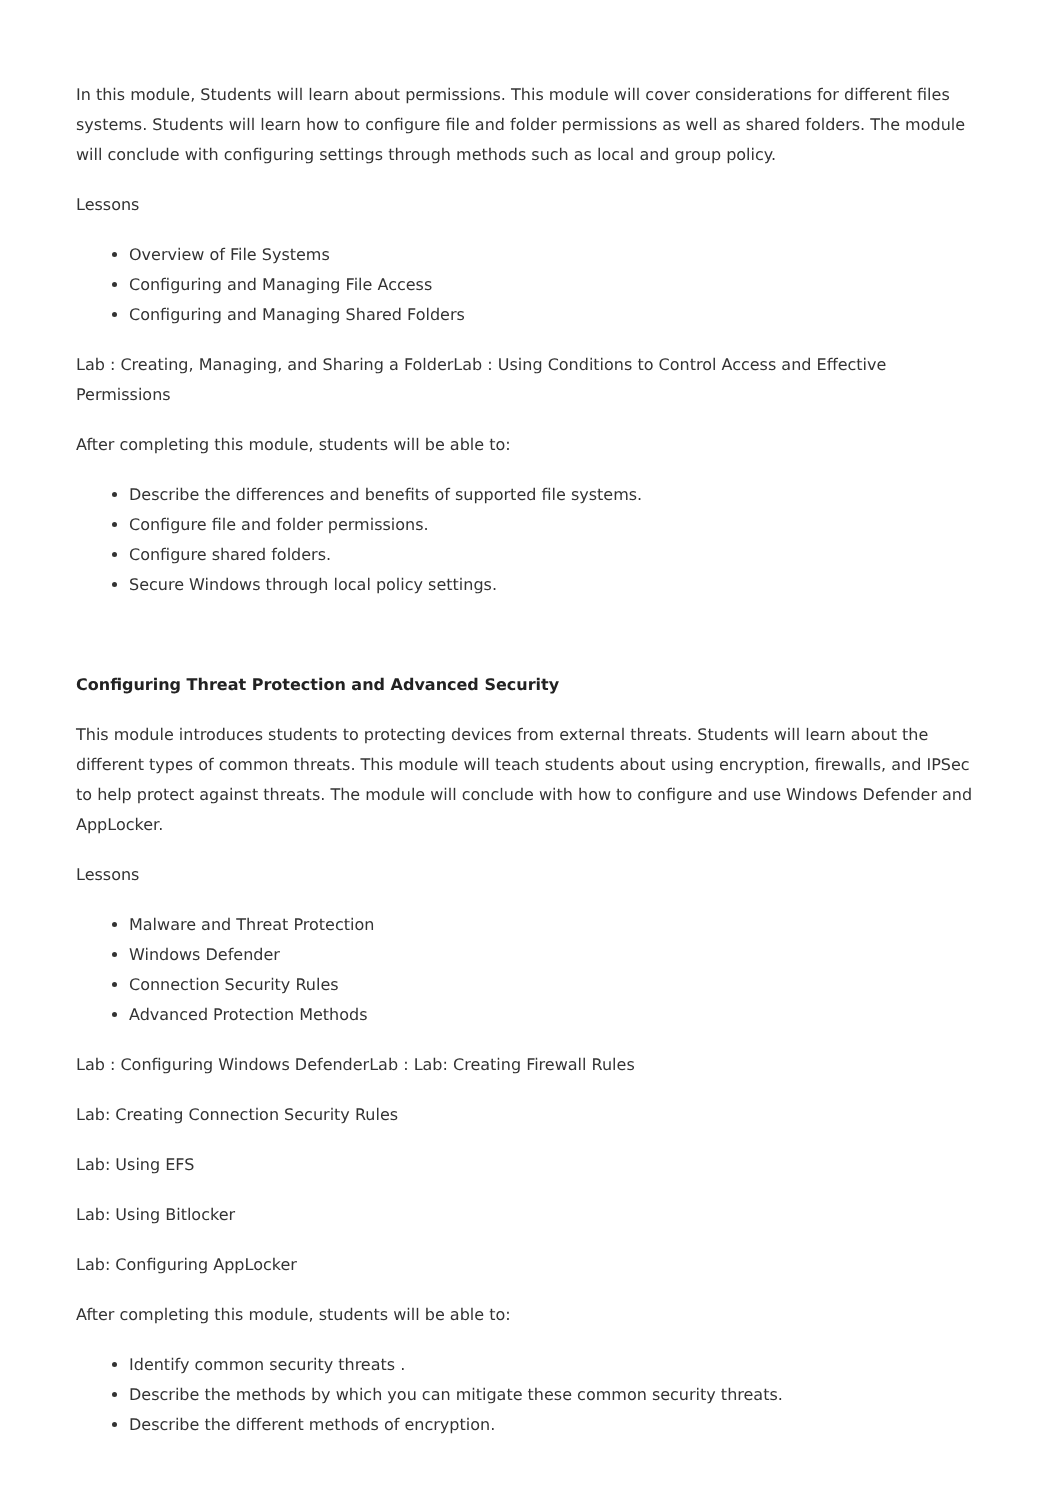In this module, Students will learn about permissions. This module will cover considerations for different files systems. Students will learn how to configure file and folder permissions as well as shared folders. The module will conclude with configuring settings through methods such as local and group policy.
Lessons
Overview of File Systems
Configuring and Managing File Access
Configuring and Managing Shared Folders
Lab : Creating, Managing, and Sharing a FolderLab : Using Conditions to Control Access and Effective Permissions
After completing this module, students will be able to:
Describe the differences and benefits of supported file systems.
Configure file and folder permissions.
Configure shared folders.
Secure Windows through local policy settings.
Configuring Threat Protection and Advanced Security
This module introduces students to protecting devices from external threats. Students will learn about the different types of common threats. This module will teach students about using encryption, firewalls, and IPSec to help protect against threats. The module will conclude with how to configure and use Windows Defender and AppLocker.
Lessons
Malware and Threat Protection
Windows Defender
Connection Security Rules
Advanced Protection Methods
Lab : Configuring Windows DefenderLab : Lab: Creating Firewall Rules
Lab: Creating Connection Security Rules
Lab: Using EFS
Lab: Using Bitlocker
Lab: Configuring AppLocker
After completing this module, students will be able to:
Identify common security threats .
Describe the methods by which you can mitigate these common security threats.
Describe the different methods of encryption.